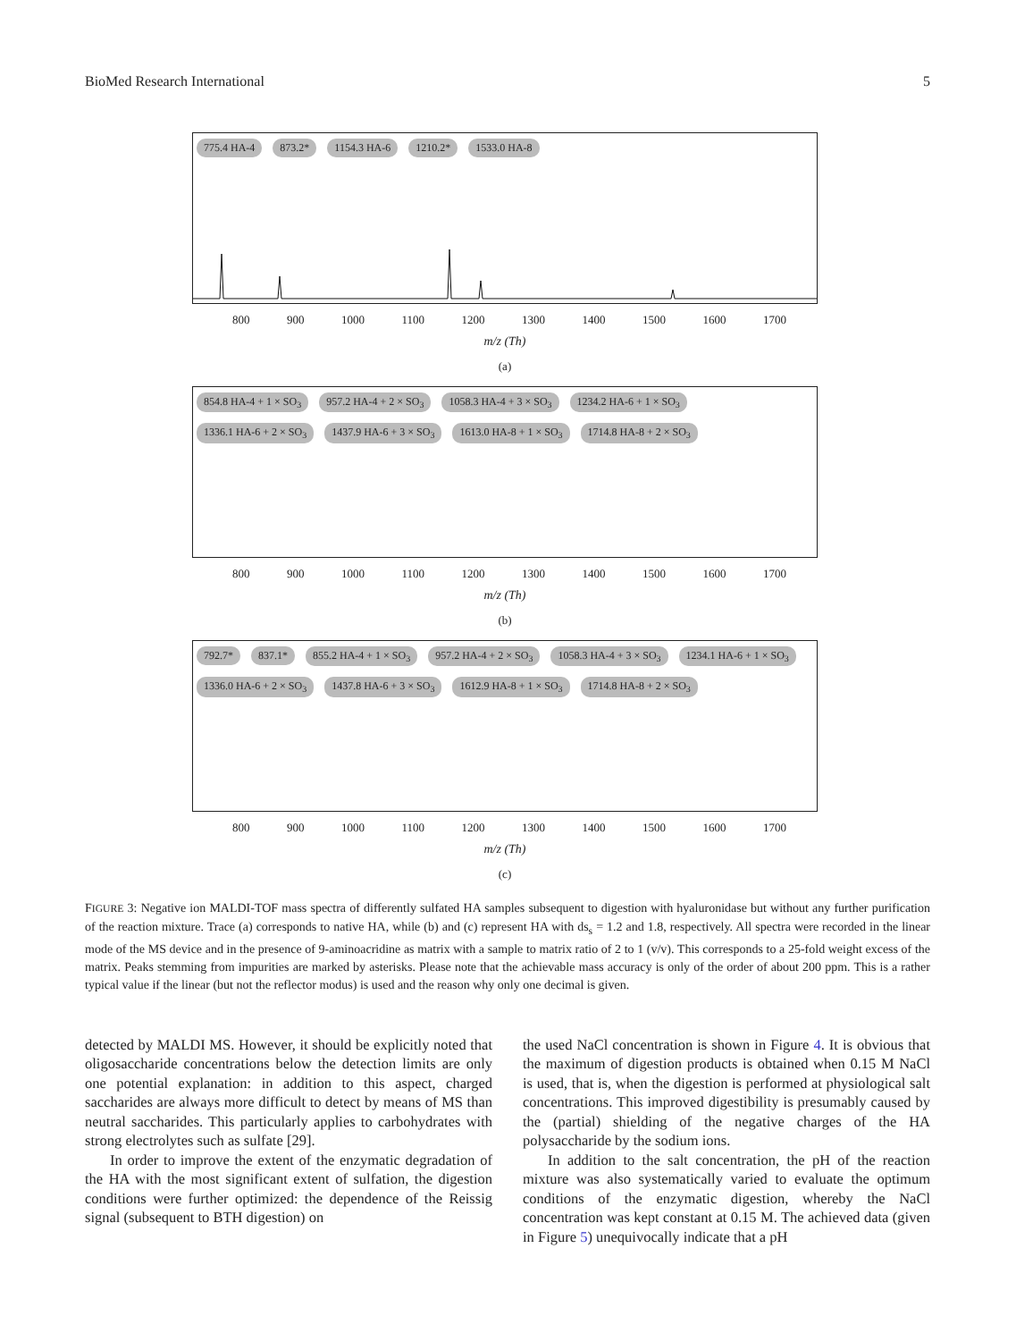BioMed Research International 5
775.4 HA-4 873.2* 1154.3 HA-6 1210.2* 1533.0 HA-8
800 900 1000 1100 1200 1300 1400 1500 1600 1700
m/z (Th)
(a)
854.8 HA-4 + 1 × SO<sub>3</sub> 957.2 HA-4 + 2 × SO<sub>3</sub> 1058.3 HA-4 + 3 × SO<sub>3</sub> 1234.2 HA-6 + 1 × SO<sub>3</sub> 1336.1 HA-6 + 2 × SO<sub>3</sub> 1437.9 HA-6 + 3 × SO<sub>3</sub> 1613.0 HA-8 + 1 × SO<sub>3</sub> 1714.8 HA-8 + 2 × SO<sub>3</sub>
800 900 1000 1100 1200 1300 1400 1500 1600 1700
m/z (Th)
(b)
792.7* 837.1* 855.2 HA-4 + 1 × SO<sub>3</sub> 957.2 HA-4 + 2 × SO<sub>3</sub> 1058.3 HA-4 + 3 × SO<sub>3</sub> 1234.1 HA-6 + 1 × SO<sub>3</sub> 1336.0 HA-6 + 2 × SO<sub>3</sub> 1437.8 HA-6 + 3 × SO<sub>3</sub> 1612.9 HA-8 + 1 × SO<sub>3</sub> 1714.8 HA-8 + 2 × SO<sub>3</sub>
800 900 1000 1100 1200 1300 1400 1500 1600 1700
m/z (Th)
(c)
FIGURE 3: Negative ion MALDI-TOF mass spectra of differently sulfated HA samples subsequent to digestion with hyaluronidase but without any further purification of the reaction mixture. Trace (a) corresponds to native HA, while (b) and (c) represent HA with ds<sub>s</sub> = 1.2 and 1.8, respectively. All spectra were recorded in the linear mode of the MS device and in the presence of 9-aminoacridine as matrix with a sample to matrix ratio of 2 to 1 (v/v). This corresponds to a 25-fold weight excess of the matrix. Peaks stemming from impurities are marked by asterisks. Please note that the achievable mass accuracy is only of the order of about 200 ppm. This is a rather typical value if the linear (but not the reflector modus) is used and the reason why only one decimal is given.
detected by MALDI MS. However, it should be explicitly noted that oligosaccharide concentrations below the detection limits are only one potential explanation: in addition to this aspect, charged saccharides are always more difficult to detect by means of MS than neutral saccharides. This particularly applies to carbohydrates with strong electrolytes such as sulfate [29].
In order to improve the extent of the enzymatic degradation of the HA with the most significant extent of sulfation, the digestion conditions were further optimized: the dependence of the Reissig signal (subsequent to BTH digestion) on
the used NaCl concentration is shown in Figure 4. It is obvious that the maximum of digestion products is obtained when 0.15 M NaCl is used, that is, when the digestion is performed at physiological salt concentrations. This improved digestibility is presumably caused by the (partial) shielding of the negative charges of the HA polysaccharide by the sodium ions.
In addition to the salt concentration, the pH of the reaction mixture was also systematically varied to evaluate the optimum conditions of the enzymatic digestion, whereby the NaCl concentration was kept constant at 0.15 M. The achieved data (given in Figure 5) unequivocally indicate that a pH